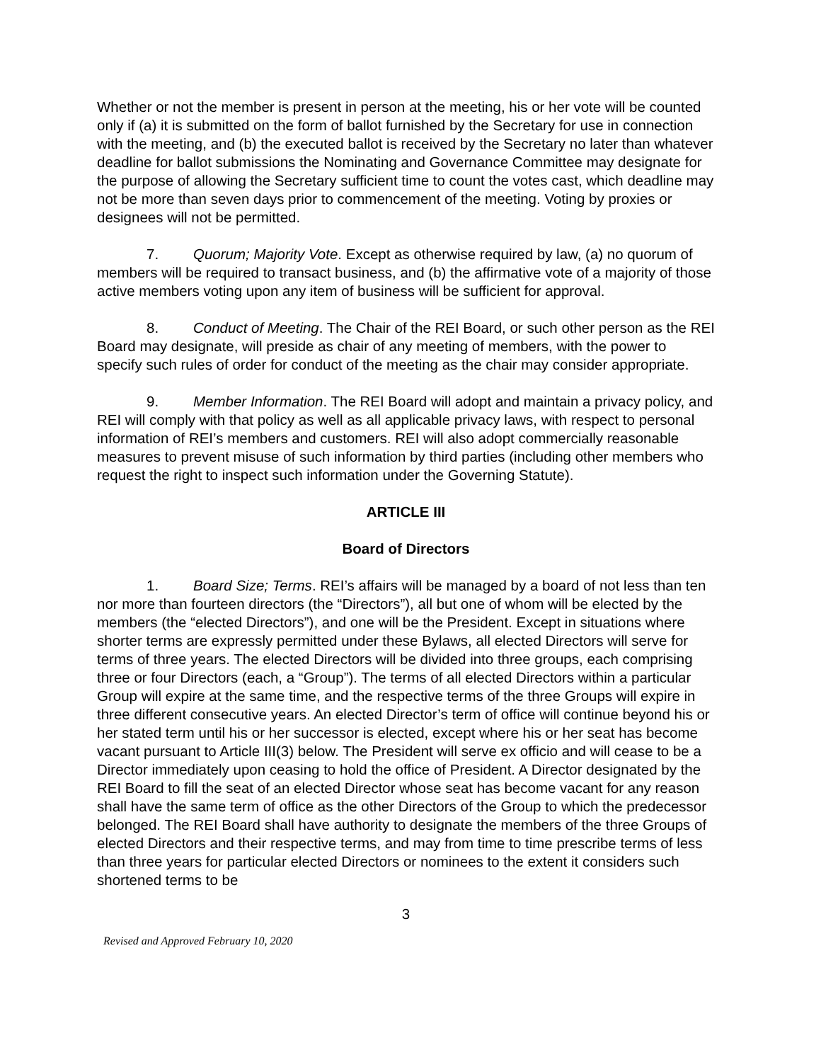Whether or not the member is present in person at the meeting, his or her vote will be counted only if (a) it is submitted on the form of ballot furnished by the Secretary for use in connection with the meeting, and (b) the executed ballot is received by the Secretary no later than whatever deadline for ballot submissions the Nominating and Governance Committee may designate for the purpose of allowing the Secretary sufficient time to count the votes cast, which deadline may not be more than seven days prior to commencement of the meeting. Voting by proxies or designees will not be permitted.
7. Quorum; Majority Vote. Except as otherwise required by law, (a) no quorum of members will be required to transact business, and (b) the affirmative vote of a majority of those active members voting upon any item of business will be sufficient for approval.
8. Conduct of Meeting. The Chair of the REI Board, or such other person as the REI Board may designate, will preside as chair of any meeting of members, with the power to specify such rules of order for conduct of the meeting as the chair may consider appropriate.
9. Member Information. The REI Board will adopt and maintain a privacy policy, and REI will comply with that policy as well as all applicable privacy laws, with respect to personal information of REI’s members and customers. REI will also adopt commercially reasonable measures to prevent misuse of such information by third parties (including other members who request the right to inspect such information under the Governing Statute).
ARTICLE III
Board of Directors
1. Board Size; Terms. REI’s affairs will be managed by a board of not less than ten nor more than fourteen directors (the “Directors”), all but one of whom will be elected by the members (the “elected Directors”), and one will be the President. Except in situations where shorter terms are expressly permitted under these Bylaws, all elected Directors will serve for terms of three years. The elected Directors will be divided into three groups, each comprising three or four Directors (each, a “Group”). The terms of all elected Directors within a particular Group will expire at the same time, and the respective terms of the three Groups will expire in three different consecutive years. An elected Director’s term of office will continue beyond his or her stated term until his or her successor is elected, except where his or her seat has become vacant pursuant to Article III(3) below. The President will serve ex officio and will cease to be a Director immediately upon ceasing to hold the office of President. A Director designated by the REI Board to fill the seat of an elected Director whose seat has become vacant for any reason shall have the same term of office as the other Directors of the Group to which the predecessor belonged. The REI Board shall have authority to designate the members of the three Groups of elected Directors and their respective terms, and may from time to time prescribe terms of less than three years for particular elected Directors or nominees to the extent it considers such shortened terms to be
3
Revised and Approved February 10, 2020